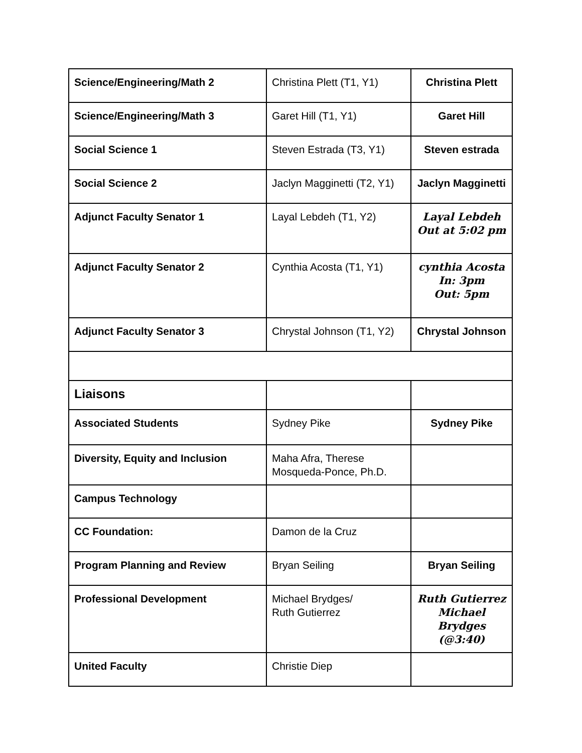| Science/Engineering/Math 2 | Christina Plett (T1, Y1) | Christina Plett |
| Science/Engineering/Math 3 | Garet Hill (T1, Y1) | Garet Hill |
| Social Science 1 | Steven Estrada (T3, Y1) | Steven estrada |
| Social Science 2 | Jaclyn Magginetti (T2, Y1) | Jaclyn Magginetti |
| Adjunct Faculty Senator 1 | Layal Lebdeh (T1, Y2) | Layal Lebdeh Out at 5:02 pm |
| Adjunct Faculty Senator 2 | Cynthia Acosta (T1, Y1) | cynthia Acosta In: 3pm Out: 5pm |
| Adjunct Faculty Senator 3 | Chrystal Johnson (T1, Y2) | Chrystal Johnson |
| Liaisons | | |
| Associated Students | Sydney Pike | Sydney Pike |
| Diversity, Equity and Inclusion | Maha Afra, Therese Mosqueda-Ponce, Ph.D. | |
| Campus Technology | | |
| CC Foundation: | Damon de la Cruz | |
| Program Planning and Review | Bryan Seiling | Bryan Seiling |
| Professional Development | Michael Brydges/ Ruth Gutierrez | Ruth Gutierrez Michael Brydges (@3:40) |
| United Faculty | Christie Diep | |